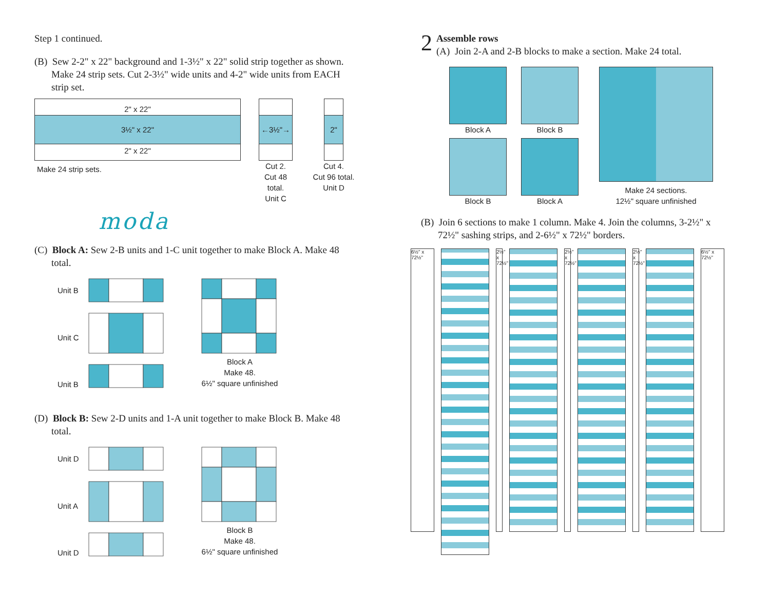Step 1 continued.
(B) Sew 2-2" x 22" background and 1-3½" x 22" solid strip together as shown. Make 24 strip sets. Cut 2-3½" wide units and 4-2" wide units from EACH strip set.
2" x 22"
3½" x 22"
2" x 22"
Make 24 strip sets.
←3½"→
Cut 2.
Cut 48 total.
Unit C
2"
Cut 4.
Cut 96 total.
Unit D
moda
(C) Block A: Sew 2-B units and 1-C unit together to make Block A. Make 48 total.
Unit B
Unit C
Unit B
Block A
Make 48.
6½" square unfinished
(D) Block B: Sew 2-D units and 1-A unit together to make Block B. Make 48 total.
Unit D
Unit A
Unit D
Block B
Make 48.
6½" square unfinished
2
Assemble rows
(A) Join 2-A and 2-B blocks to make a section. Make 24 total.
Block A
Block B
Block B
Block A
Make 24 sections.
12½" square unfinished
(B) Join 6 sections to make 1 column. Make 4. Join the columns, 3-2½" x 72½" sashing strips, and 2-6½" x 72½" borders.
6½" x 72½"
2½" x 72½"
2½" x 72½"
2½" x 72½"
6½" x 72½"